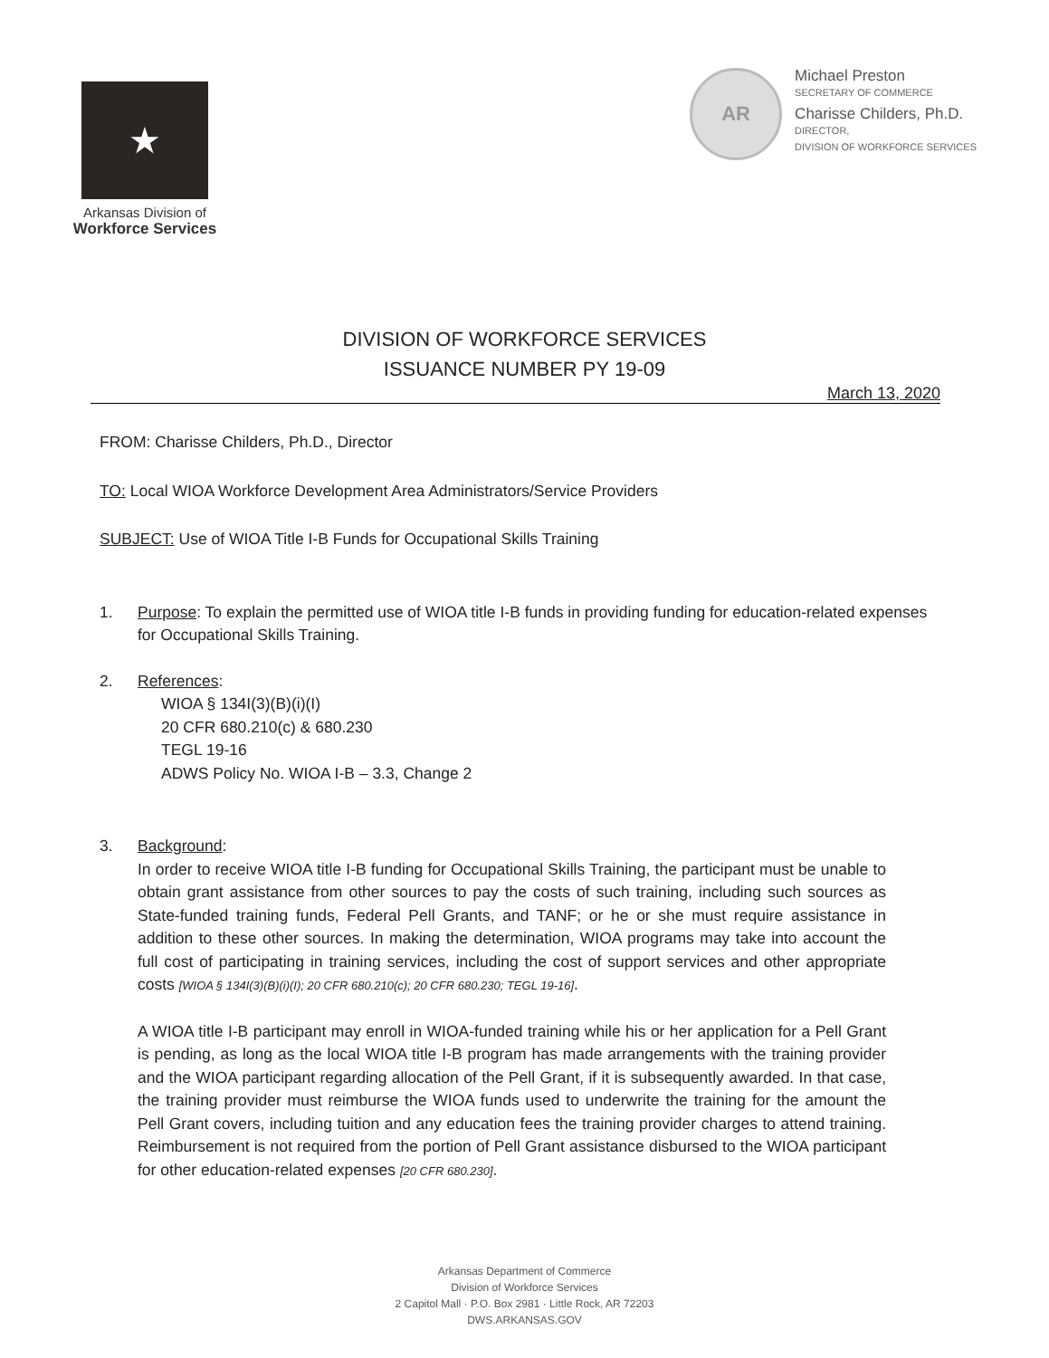★
Arkansas Division of
Workforce Services
AR
Michael Preston
SECRETARY OF COMMERCE
Charisse Childers, Ph.D.
DIRECTOR,
DIVISION OF WORKFORCE SERVICES
DIVISION OF WORKFORCE SERVICES
ISSUANCE NUMBER PY 19-09
March 13, 2020
FROM: Charisse Childers, Ph.D., Director
TO: Local WIOA Workforce Development Area Administrators/Service Providers
SUBJECT: Use of WIOA Title I-B Funds for Occupational Skills Training
1. Purpose: To explain the permitted use of WIOA title I-B funds in providing funding for education-related expenses for Occupational Skills Training.
2. References:
WIOA § 134I(3)(B)(i)(I)
20 CFR 680.210(c) & 680.230
TEGL 19-16
ADWS Policy No. WIOA I-B – 3.3, Change 2
3. Background:
In order to receive WIOA title I-B funding for Occupational Skills Training, the participant must be unable to obtain grant assistance from other sources to pay the costs of such training, including such sources as State-funded training funds, Federal Pell Grants, and TANF; or he or she must require assistance in addition to these other sources. In making the determination, WIOA programs may take into account the full cost of participating in training services, including the cost of support services and other appropriate costs [WIOA § 134I(3)(B)(i)(I); 20 CFR 680.210(c); 20 CFR 680.230; TEGL 19-16].
A WIOA title I-B participant may enroll in WIOA-funded training while his or her application for a Pell Grant is pending, as long as the local WIOA title I-B program has made arrangements with the training provider and the WIOA participant regarding allocation of the Pell Grant, if it is subsequently awarded. In that case, the training provider must reimburse the WIOA funds used to underwrite the training for the amount the Pell Grant covers, including tuition and any education fees the training provider charges to attend training. Reimbursement is not required from the portion of Pell Grant assistance disbursed to the WIOA participant for other education-related expenses [20 CFR 680.230].
Arkansas Department of Commerce
Division of Workforce Services
2 Capitol Mall · P.O. Box 2981 · Little Rock, AR 72203
DWS.ARKANSAS.GOV